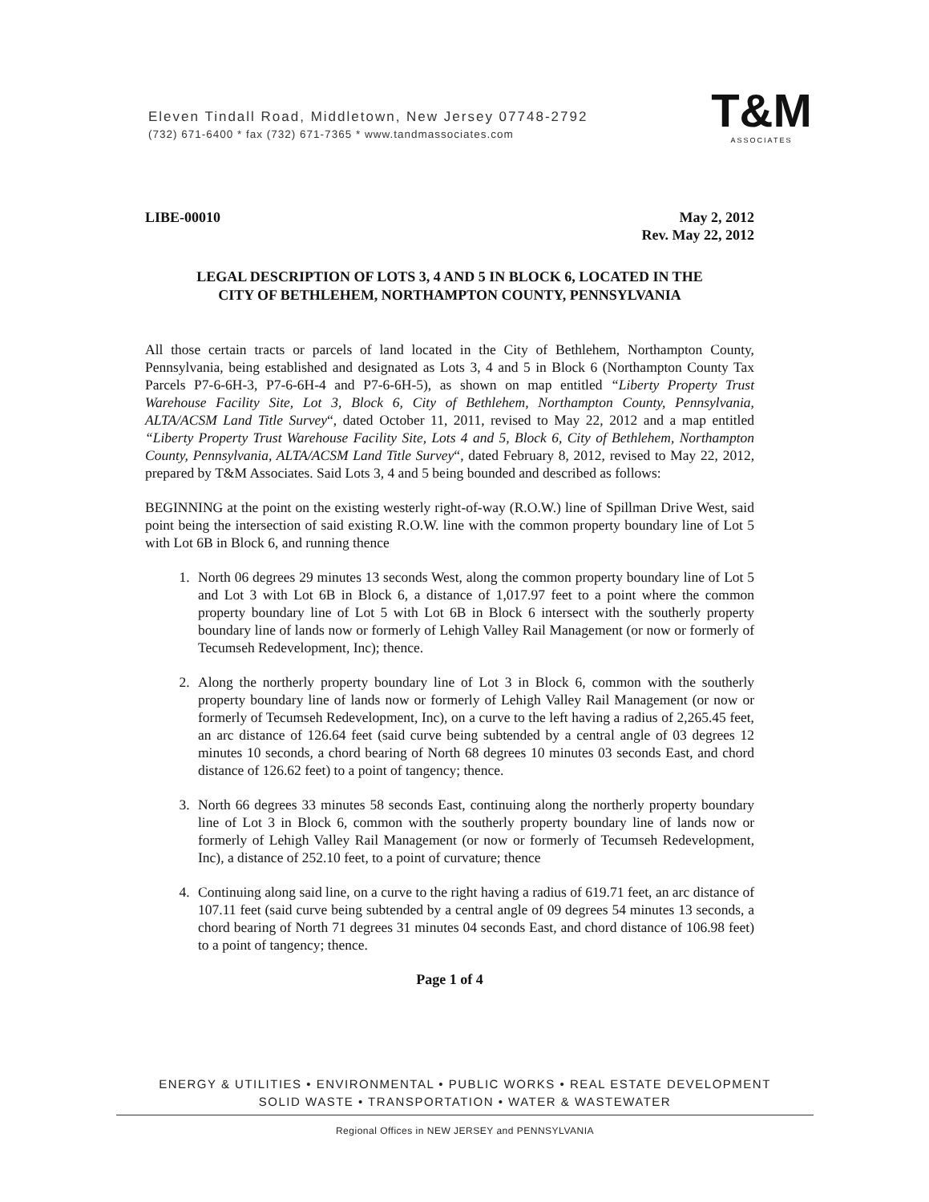Eleven Tindall Road, Middletown, New Jersey 07748-2792
(732) 671-6400 * fax (732) 671-7365 * www.tandmassociates.com
T&M
ASSOCIATES
LIBE-00010 May 2, 2012
Rev. May 22, 2012
LEGAL DESCRIPTION OF LOTS 3, 4 AND 5 IN BLOCK 6, LOCATED IN THE
CITY OF BETHLEHEM, NORTHAMPTON COUNTY, PENNSYLVANIA
All those certain tracts or parcels of land located in the City of Bethlehem, Northampton County, Pennsylvania, being established and designated as Lots 3, 4 and 5 in Block 6 (Northampton County Tax Parcels P7-6-6H-3, P7-6-6H-4 and P7-6-6H-5), as shown on map entitled “Liberty Property Trust Warehouse Facility Site, Lot 3, Block 6, City of Bethlehem, Northampton County, Pennsylvania, ALTA/ACSM Land Title Survey“, dated October 11, 2011, revised to May 22, 2012 and a map entitled “Liberty Property Trust Warehouse Facility Site, Lots 4 and 5, Block 6, City of Bethlehem, Northampton County, Pennsylvania, ALTA/ACSM Land Title Survey“, dated February 8, 2012, revised to May 22, 2012, prepared by T&M Associates. Said Lots 3, 4 and 5 being bounded and described as follows:
BEGINNING at the point on the existing westerly right-of-way (R.O.W.) line of Spillman Drive West, said point being the intersection of said existing R.O.W. line with the common property boundary line of Lot 5 with Lot 6B in Block 6, and running thence
1. North 06 degrees 29 minutes 13 seconds West, along the common property boundary line of Lot 5 and Lot 3 with Lot 6B in Block 6, a distance of 1,017.97 feet to a point where the common property boundary line of Lot 5 with Lot 6B in Block 6 intersect with the southerly property boundary line of lands now or formerly of Lehigh Valley Rail Management (or now or formerly of Tecumseh Redevelopment, Inc); thence.
2. Along the northerly property boundary line of Lot 3 in Block 6, common with the southerly property boundary line of lands now or formerly of Lehigh Valley Rail Management (or now or formerly of Tecumseh Redevelopment, Inc), on a curve to the left having a radius of 2,265.45 feet, an arc distance of 126.64 feet (said curve being subtended by a central angle of 03 degrees 12 minutes 10 seconds, a chord bearing of North 68 degrees 10 minutes 03 seconds East, and chord distance of 126.62 feet) to a point of tangency; thence.
3. North 66 degrees 33 minutes 58 seconds East, continuing along the northerly property boundary line of Lot 3 in Block 6, common with the southerly property boundary line of lands now or formerly of Lehigh Valley Rail Management (or now or formerly of Tecumseh Redevelopment, Inc), a distance of 252.10 feet, to a point of curvature; thence
4. Continuing along said line, on a curve to the right having a radius of 619.71 feet, an arc distance of 107.11 feet (said curve being subtended by a central angle of 09 degrees 54 minutes 13 seconds, a chord bearing of North 71 degrees 31 minutes 04 seconds East, and chord distance of 106.98 feet) to a point of tangency; thence.
Page 1 of 4
ENERGY & UTILITIES • ENVIRONMENTAL • PUBLIC WORKS • REAL ESTATE DEVELOPMENT
SOLID WASTE • TRANSPORTATION • WATER & WASTEWATER
Regional Offices in NEW JERSEY and PENNSYLVANIA